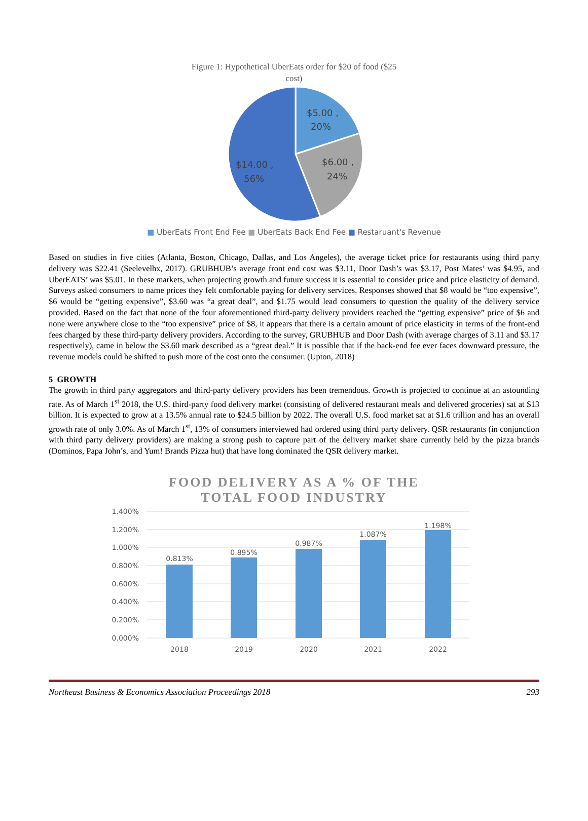Figure 1: Hypothetical UberEats order for $20 of food ($25
cost)
$5.00 ,
20%
$6.00 ,
24%
$14.00 ,
56%
■ UberEats Front End Fee ■ UberEats Back End Fee ■ Restaruant's Revenue
Based on studies in five cities (Atlanta, Boston, Chicago, Dallas, and Los Angeles), the average ticket price for restaurants using third party delivery was $22.41 (Seelevelhx, 2017). GRUBHUB’s average front end cost was $3.11, Door Dash’s was $3.17, Post Mates’ was $4.95, and UberEATS’ was $5.01. In these markets, when projecting growth and future success it is essential to consider price and price elasticity of demand. Surveys asked consumers to name prices they felt comfortable paying for delivery services. Responses showed that $8 would be “too expensive”, $6 would be “getting expensive”, $3.60 was “a great deal”, and $1.75 would lead consumers to question the quality of the delivery service provided. Based on the fact that none of the four aforementioned third-party delivery providers reached the “getting expensive” price of $6 and none were anywhere close to the “too expensive” price of $8, it appears that there is a certain amount of price elasticity in terms of the front-end fees charged by these third-party delivery providers. According to the survey, GRUBHUB and Door Dash (with average charges of 3.11 and $3.17 respectively), came in below the $3.60 mark described as a “great deal.” It is possible that if the back-end fee ever faces downward pressure, the revenue models could be shifted to push more of the cost onto the consumer. (Upton, 2018)
5 GROWTH
The growth in third party aggregators and third-party delivery providers has been tremendous. Growth is projected to continue at an astounding rate. As of March 1<sup>st</sup> 2018, the U.S. third-party food delivery market (consisting of delivered restaurant meals and delivered groceries) sat at $13 billion. It is expected to grow at a 13.5% annual rate to $24.5 billion by 2022. The overall U.S. food market sat at $1.6 trillion and has an overall growth rate of only 3.0%. As of March 1<sup>st</sup>, 13% of consumers interviewed had ordered using third party delivery. QSR restaurants (in conjunction with third party delivery providers) are making a strong push to capture part of the delivery market share currently held by the pizza brands (Dominos, Papa John’s, and Yum! Brands Pizza hut) that have long dominated the QSR delivery market.
FOOD DELIVERY AS A % OF THE
TOTAL FOOD INDUSTRY
1.400%
1.200%
1.000%
0.800%
0.600%
0.400%
0.200%
0.000%
0.813%
0.895%
0.987%
1.087%
1.198%
2018
2019
2020
2021
2022
Northeast Business & Economics Association Proceedings 2018 293